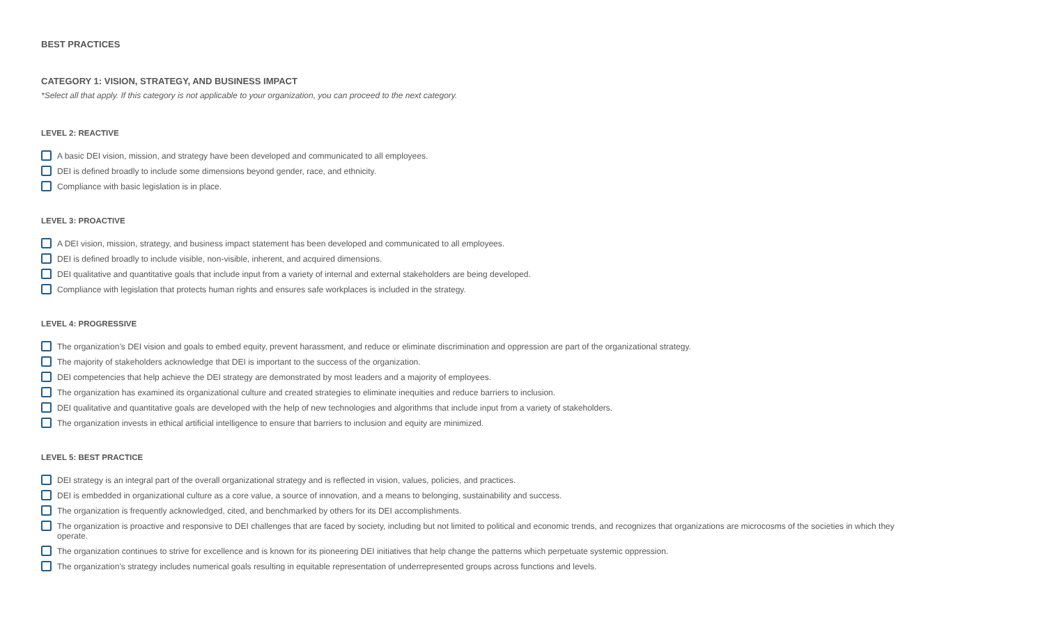BEST PRACTICES
CATEGORY 1: VISION, STRATEGY, AND BUSINESS IMPACT
*Select all that apply. If this category is not applicable to your organization, you can proceed to the next category.
LEVEL 2: REACTIVE
A basic DEI vision, mission, and strategy have been developed and communicated to all employees.
DEI is defined broadly to include some dimensions beyond gender, race, and ethnicity.
Compliance with basic legislation is in place.
LEVEL 3: PROACTIVE
A DEI vision, mission, strategy, and business impact statement has been developed and communicated to all employees.
DEI is defined broadly to include visible, non-visible, inherent, and acquired dimensions.
DEI qualitative and quantitative goals that include input from a variety of internal and external stakeholders are being developed.
Compliance with legislation that protects human rights and ensures safe workplaces is included in the strategy.
LEVEL 4: PROGRESSIVE
The organization’s DEI vision and goals to embed equity, prevent harassment, and reduce or eliminate discrimination and oppression are part of the organizational strategy.
The majority of stakeholders acknowledge that DEI is important to the success of the organization.
DEI competencies that help achieve the DEI strategy are demonstrated by most leaders and a majority of employees.
The organization has examined its organizational culture and created strategies to eliminate inequities and reduce barriers to inclusion.
DEI qualitative and quantitative goals are developed with the help of new technologies and algorithms that include input from a variety of stakeholders.
The organization invests in ethical artificial intelligence to ensure that barriers to inclusion and equity are minimized.
LEVEL 5: BEST PRACTICE
DEI strategy is an integral part of the overall organizational strategy and is reflected in vision, values, policies, and practices.
DEI is embedded in organizational culture as a core value, a source of innovation, and a means to belonging, sustainability and success.
The organization is frequently acknowledged, cited, and benchmarked by others for its DEI accomplishments.
The organization is proactive and responsive to DEI challenges that are faced by society, including but not limited to political and economic trends, and recognizes that organizations are microcosms of the societies in which they operate.
The organization continues to strive for excellence and is known for its pioneering DEI initiatives that help change the patterns which perpetuate systemic oppression.
The organization’s strategy includes numerical goals resulting in equitable representation of underrepresented groups across functions and levels.